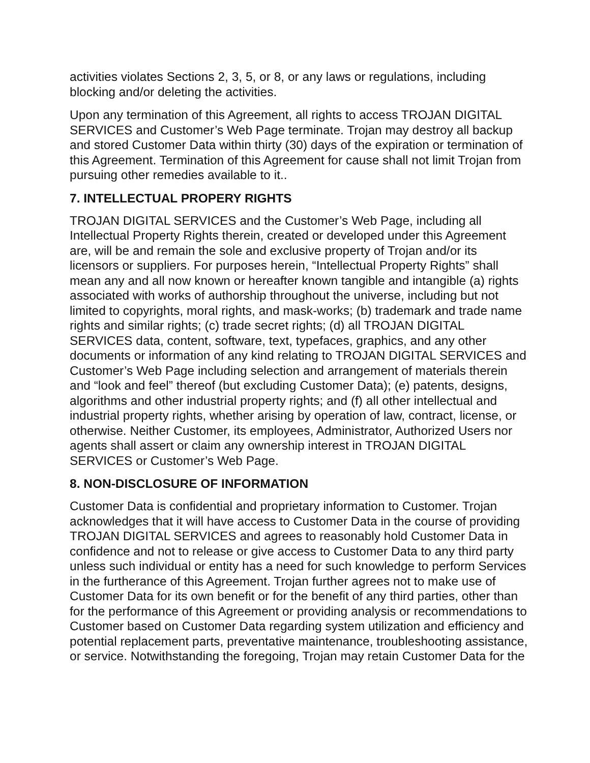activities violates Sections 2, 3, 5, or 8, or any laws or regulations, including blocking and/or deleting the activities.
Upon any termination of this Agreement, all rights to access TROJAN DIGITAL SERVICES and Customer’s Web Page terminate. Trojan may destroy all backup and stored Customer Data within thirty (30) days of the expiration or termination of this Agreement. Termination of this Agreement for cause shall not limit Trojan from pursuing other remedies available to it..
7. INTELLECTUAL PROPERY RIGHTS
TROJAN DIGITAL SERVICES and the Customer’s Web Page, including all Intellectual Property Rights therein, created or developed under this Agreement are, will be and remain the sole and exclusive property of Trojan and/or its licensors or suppliers. For purposes herein, “Intellectual Property Rights” shall mean any and all now known or hereafter known tangible and intangible (a) rights associated with works of authorship throughout the universe, including but not limited to copyrights, moral rights, and mask-works; (b) trademark and trade name rights and similar rights; (c) trade secret rights; (d) all TROJAN DIGITAL SERVICES data, content, software, text, typefaces, graphics, and any other documents or information of any kind relating to TROJAN DIGITAL SERVICES and Customer’s Web Page including selection and arrangement of materials therein and “look and feel” thereof (but excluding Customer Data); (e) patents, designs, algorithms and other industrial property rights; and (f) all other intellectual and industrial property rights, whether arising by operation of law, contract, license, or otherwise. Neither Customer, its employees, Administrator, Authorized Users nor agents shall assert or claim any ownership interest in TROJAN DIGITAL SERVICES or Customer’s Web Page.
8. NON-DISCLOSURE OF INFORMATION
Customer Data is confidential and proprietary information to Customer. Trojan acknowledges that it will have access to Customer Data in the course of providing TROJAN DIGITAL SERVICES and agrees to reasonably hold Customer Data in confidence and not to release or give access to Customer Data to any third party unless such individual or entity has a need for such knowledge to perform Services in the furtherance of this Agreement. Trojan further agrees not to make use of Customer Data for its own benefit or for the benefit of any third parties, other than for the performance of this Agreement or providing analysis or recommendations to Customer based on Customer Data regarding system utilization and efficiency and potential replacement parts, preventative maintenance, troubleshooting assistance, or service. Notwithstanding the foregoing, Trojan may retain Customer Data for the